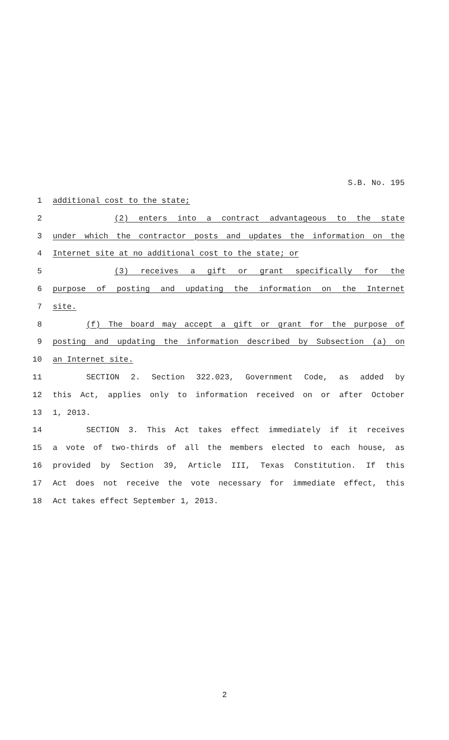S.B. No. 195
1 additional cost to the state;
2 (2) enters into a contract advantageous to the state
3 under which the contractor posts and updates the information on the
4 Internet site at no additional cost to the state; or
5 (3) receives a gift or grant specifically for the
6 purpose of posting and updating the information on the Internet
7 site.
8 (f) The board may accept a gift or grant for the purpose of
9 posting and updating the information described by Subsection (a) on
10 an Internet site.
11 SECTION 2. Section 322.023, Government Code, as added by
12 this Act, applies only to information received on or after October
13 1, 2013.
14 SECTION 3. This Act takes effect immediately if it receives
15 a vote of two-thirds of all the members elected to each house, as
16 provided by Section 39, Article III, Texas Constitution. If this
17 Act does not receive the vote necessary for immediate effect, this
18 Act takes effect September 1, 2013.
2